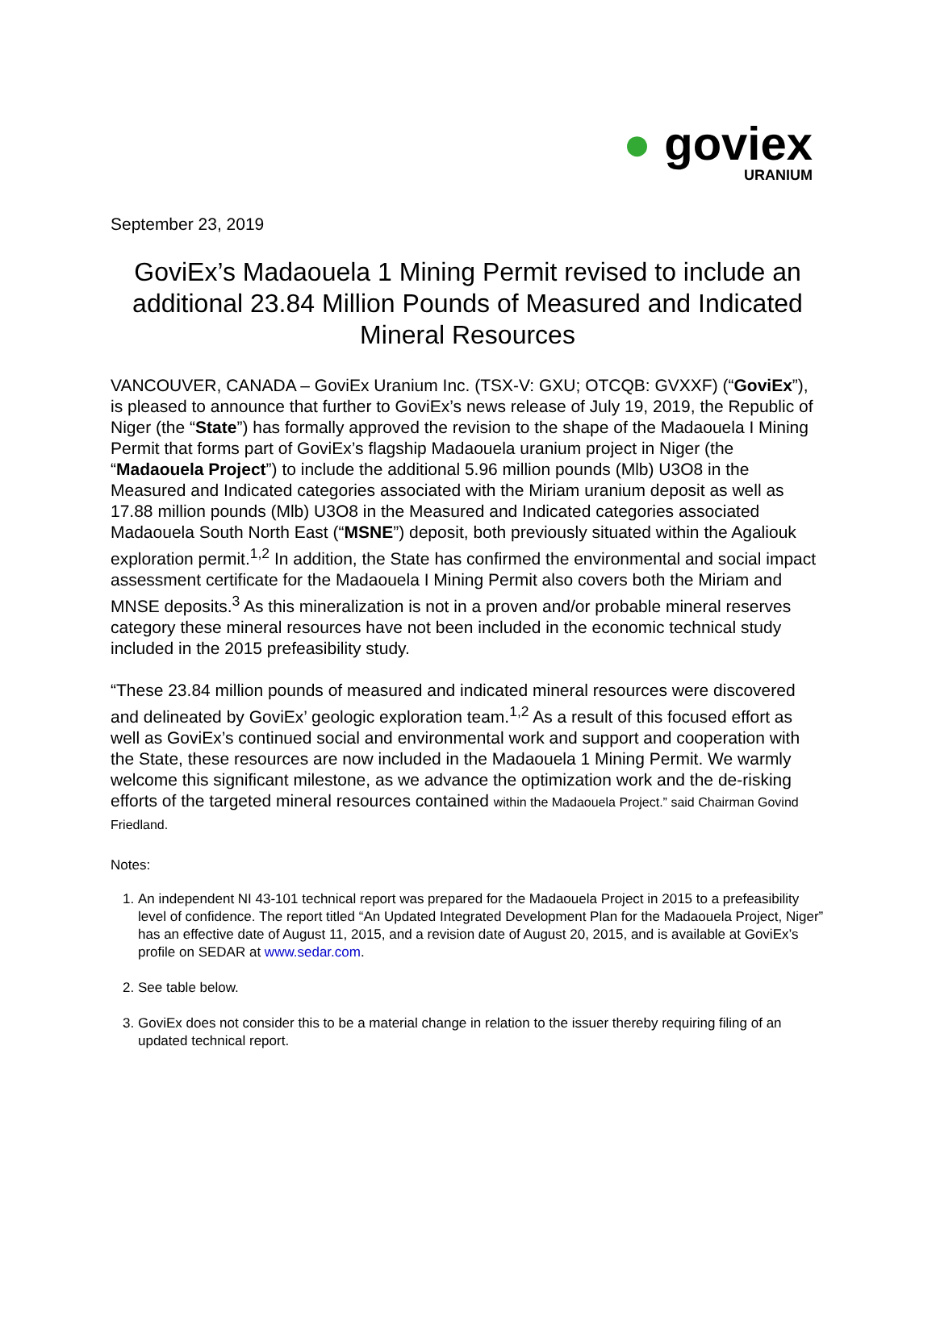● goviex
URANIUM
September 23, 2019
GoviEx’s Madaouela 1 Mining Permit revised to include an additional 23.84 Million Pounds of Measured and Indicated Mineral Resources
VANCOUVER, CANADA – GoviEx Uranium Inc. (TSX-V: GXU; OTCQB: GVXXF) (“GoviEx”), is pleased to announce that further to GoviEx’s news release of July 19, 2019, the Republic of Niger (the “State”) has formally approved the revision to the shape of the Madaouela I Mining Permit that forms part of GoviEx’s flagship Madaouela uranium project in Niger (the “Madaouela Project”) to include the additional 5.96 million pounds (Mlb) U3O8 in the Measured and Indicated categories associated with the Miriam uranium deposit as well as 17.88 million pounds (Mlb) U3O8 in the Measured and Indicated categories associated Madaouela South North East (“MSNE”) deposit, both previously situated within the Agaliouk exploration permit.<sup>1,2</sup> In addition, the State has confirmed the environmental and social impact assessment certificate for the Madaouela I Mining Permit also covers both the Miriam and MNSE deposits.<sup>3</sup> As this mineralization is not in a proven and/or probable mineral reserves category these mineral resources have not been included in the economic technical study included in the 2015 prefeasibility study.
“These 23.84 million pounds of measured and indicated mineral resources were discovered and delineated by GoviEx’ geologic exploration team.<sup>1,2</sup> As a result of this focused effort as well as GoviEx’s continued social and environmental work and support and cooperation with the State, these resources are now included in the Madaouela 1 Mining Permit. We warmly welcome this significant milestone, as we advance the optimization work and the de-risking efforts of the targeted mineral resources contained within the Madaouela Project.” said Chairman Govind Friedland.
Notes:
1. An independent NI 43-101 technical report was prepared for the Madaouela Project in 2015 to a prefeasibility level of confidence. The report titled “An Updated Integrated Development Plan for the Madaouela Project, Niger” has an effective date of August 11, 2015, and a revision date of August 20, 2015, and is available at GoviEx’s profile on SEDAR at www.sedar.com.
2. See table below.
3. GoviEx does not consider this to be a material change in relation to the issuer thereby requiring filing of an updated technical report.